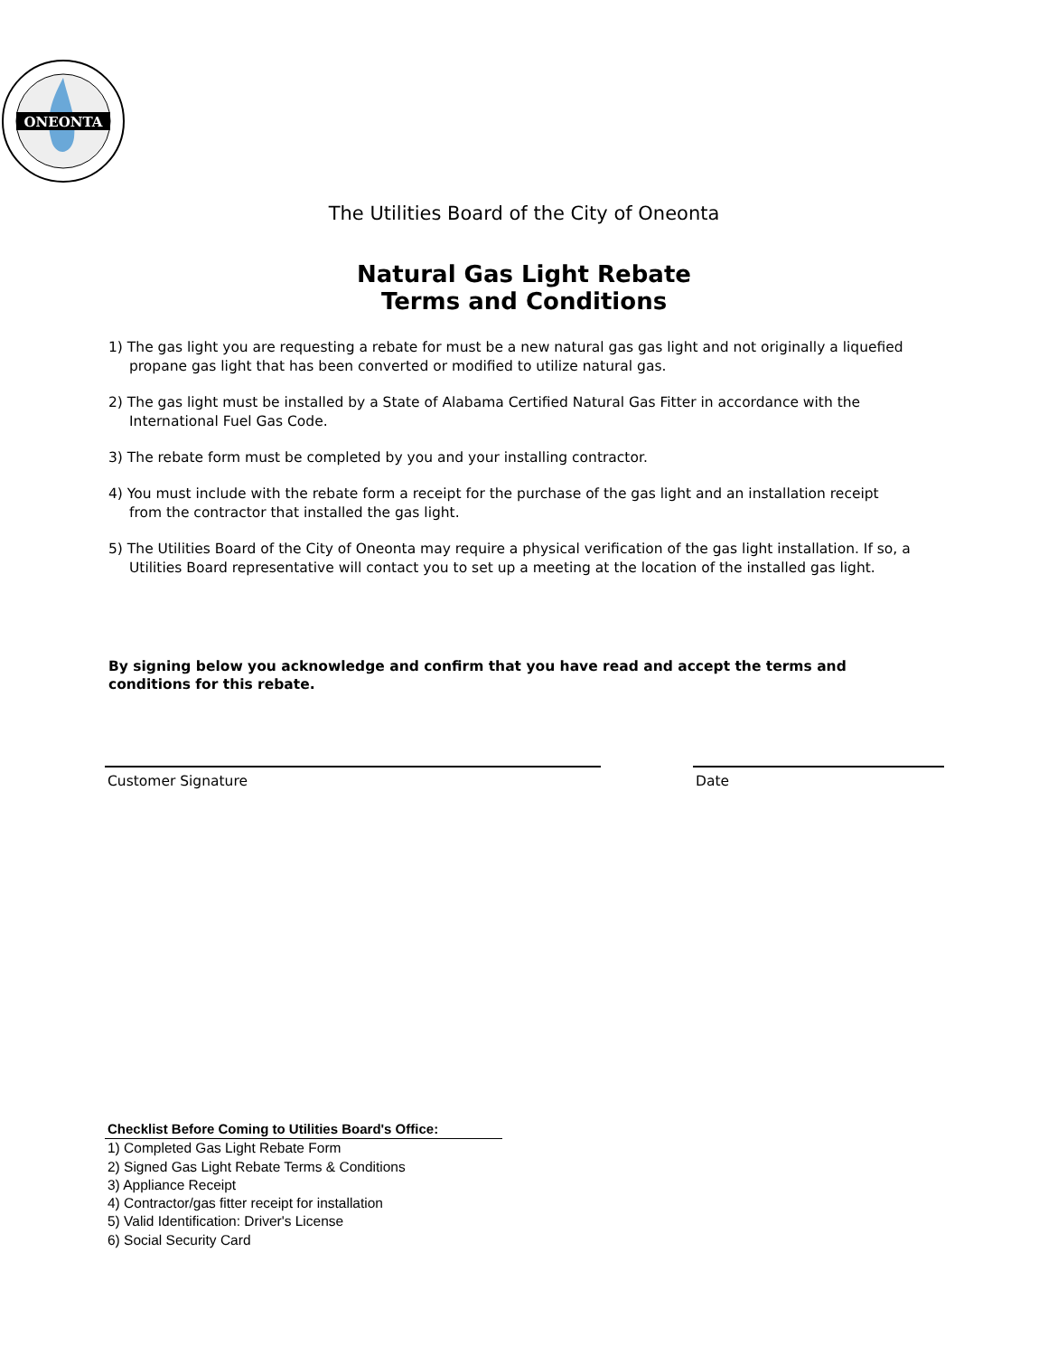ONEONTA
The Utilities Board of the City of Oneonta
Natural Gas Light Rebate
Terms and Conditions
1) The gas light you are requesting a rebate for must be a new natural gas gas light and not originally a liquefied propane gas light that has been converted or modified to utilize natural gas.
2) The gas light must be installed by a State of Alabama Certified Natural Gas Fitter in accordance with the International Fuel Gas Code.
3) The rebate form must be completed by you and your installing contractor.
4) You must include with the rebate form a receipt for the purchase of the gas light and an installation receipt from the contractor that installed the gas light.
5) The Utilities Board of the City of Oneonta may require a physical verification of the gas light installation. If so, a Utilities Board representative will contact you to set up a meeting at the location of the installed gas light.
By signing below you acknowledge and confirm that you have read and accept the terms and conditions for this rebate.
Customer Signature Date
Checklist Before Coming to Utilities Board's Office:
1) Completed Gas Light Rebate Form
2) Signed Gas Light Rebate Terms & Conditions
3) Appliance Receipt
4) Contractor/gas fitter receipt for installation
5) Valid Identification: Driver's License
6) Social Security Card